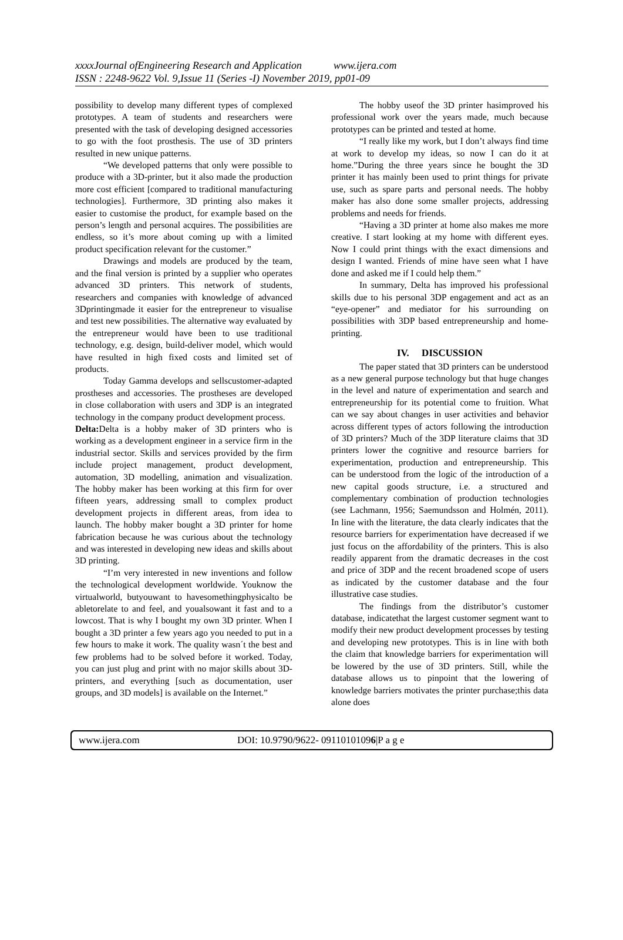xxxxJournal ofEngineering Research and Application www.ijera.com
ISSN : 2248-9622 Vol. 9,Issue 11 (Series -I) November 2019, pp01-09
possibility to develop many different types of complexed prototypes. A team of students and researchers were presented with the task of developing designed accessories to go with the foot prosthesis. The use of 3D printers resulted in new unique patterns.
“We developed patterns that only were possible to produce with a 3D-printer, but it also made the production more cost efficient [compared to traditional manufacturing technologies]. Furthermore, 3D printing also makes it easier to customise the product, for example based on the person’s length and personal acquires. The possibilities are endless, so it’s more about coming up with a limited product specification relevant for the customer.”
Drawings and models are produced by the team, and the final version is printed by a supplier who operates advanced 3D printers. This network of students, researchers and companies with knowledge of advanced 3Dprintingmade it easier for the entrepreneur to visualise and test new possibilities. The alternative way evaluated by the entrepreneur would have been to use traditional technology, e.g. design, build-deliver model, which would have resulted in high fixed costs and limited set of products.
Today Gamma develops and sellscustomer-adapted prostheses and accessories. The prostheses are developed in close collaboration with users and 3DP is an integrated technology in the company product development process.
Delta: Delta is a hobby maker of 3D printers who is working as a development engineer in a service firm in the industrial sector. Skills and services provided by the firm include project management, product development, automation, 3D modelling, animation and visualization. The hobby maker has been working at this firm for over fifteen years, addressing small to complex product development projects in different areas, from idea to launch. The hobby maker bought a 3D printer for home fabrication because he was curious about the technology and was interested in developing new ideas and skills about 3D printing.
“I’m very interested in new inventions and follow the technological development worldwide. Youknow the virtualworld, butyouwant to havesomethingphysicalto be abletorelate to and feel, and youalsowant it fast and to a lowcost. That is why I bought my own 3D printer. When I bought a 3D printer a few years ago you needed to put in a few hours to make it work. The quality wasn´t the best and few problems had to be solved before it worked. Today, you can just plug and print with no major skills about 3D-printers, and everything [such as documentation, user groups, and 3D models] is available on the Internet.”
The hobby useof the 3D printer hasimproved his professional work over the years made, much because prototypes can be printed and tested at home.
“I really like my work, but I don’t always find time at work to develop my ideas, so now I can do it at home.”During the three years since he bought the 3D printer it has mainly been used to print things for private use, such as spare parts and personal needs. The hobby maker has also done some smaller projects, addressing problems and needs for friends.
“Having a 3D printer at home also makes me more creative. I start looking at my home with different eyes. Now I could print things with the exact dimensions and design I wanted. Friends of mine have seen what I have done and asked me if I could help them.”
In summary, Delta has improved his professional skills due to his personal 3DP engagement and act as an “eye-opener” and mediator for his surrounding on possibilities with 3DP based entrepreneurship and home-printing.
IV. DISCUSSION
The paper stated that 3D printers can be understood as a new general purpose technology but that huge changes in the level and nature of experimentation and search and entrepreneurship for its potential come to fruition. What can we say about changes in user activities and behavior across different types of actors following the introduction of 3D printers? Much of the 3DP literature claims that 3D printers lower the cognitive and resource barriers for experimentation, production and entrepreneurship. This can be understood from the logic of the introduction of a new capital goods structure, i.e. a structured and complementary combination of production technologies (see Lachmann, 1956; Saemundsson and Holmén, 2011). In line with the literature, the data clearly indicates that the resource barriers for experimentation have decreased if we just focus on the affordability of the printers. This is also readily apparent from the dramatic decreases in the cost and price of 3DP and the recent broadened scope of users as indicated by the customer database and the four illustrative case studies.
The findings from the distributor’s customer database, indicatethat the largest customer segment want to modify their new product development processes by testing and developing new prototypes. This is in line with both the claim that knowledge barriers for experimentation will be lowered by the use of 3D printers. Still, while the database allows us to pinpoint that the lowering of knowledge barriers motivates the printer purchase;this data alone does
www.ijera.com DOI: 10.9790/9622- 09110101096|P a g e